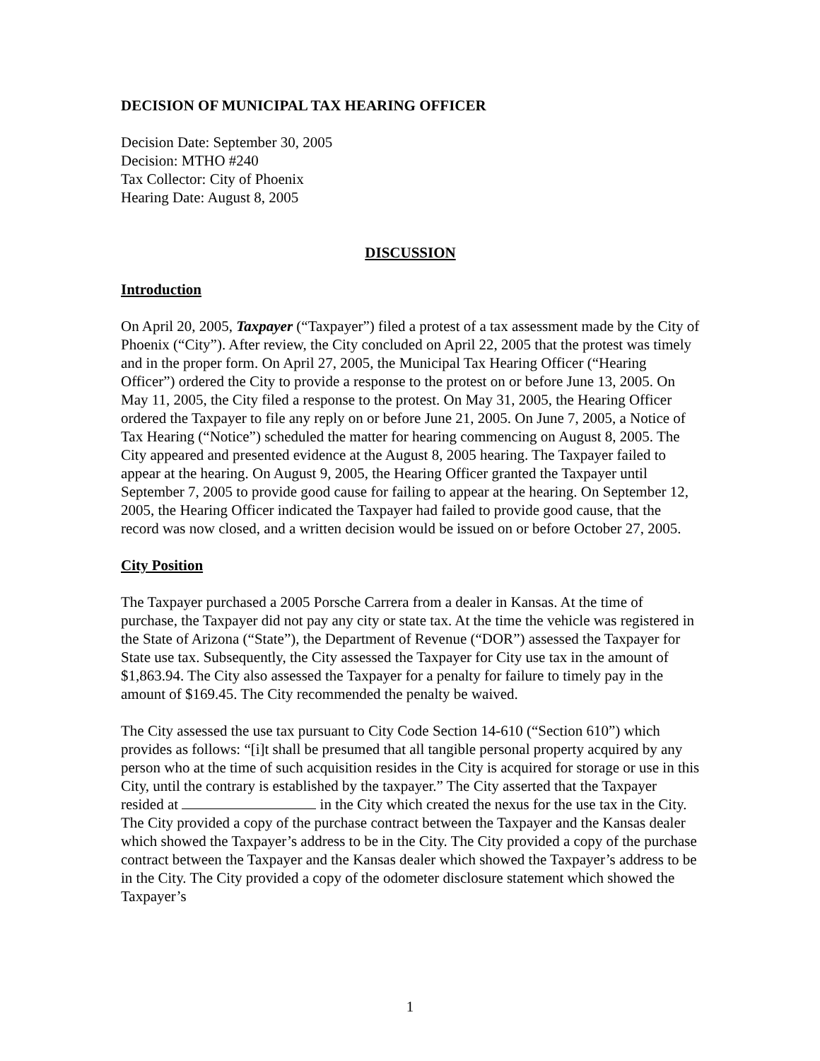DECISION OF MUNICIPAL TAX HEARING OFFICER
Decision Date: September 30, 2005
Decision: MTHO #240
Tax Collector: City of Phoenix
Hearing Date: August 8, 2005
DISCUSSION
Introduction
On April 20, 2005, Taxpayer (“Taxpayer”) filed a protest of a tax assessment made by the City of Phoenix (“City”). After review, the City concluded on April 22, 2005 that the protest was timely and in the proper form. On April 27, 2005, the Municipal Tax Hearing Officer (“Hearing Officer”) ordered the City to provide a response to the protest on or before June 13, 2005. On May 11, 2005, the City filed a response to the protest. On May 31, 2005, the Hearing Officer ordered the Taxpayer to file any reply on or before June 21, 2005. On June 7, 2005, a Notice of Tax Hearing (“Notice”) scheduled the matter for hearing commencing on August 8, 2005. The City appeared and presented evidence at the August 8, 2005 hearing. The Taxpayer failed to appear at the hearing. On August 9, 2005, the Hearing Officer granted the Taxpayer until September 7, 2005 to provide good cause for failing to appear at the hearing. On September 12, 2005, the Hearing Officer indicated the Taxpayer had failed to provide good cause, that the record was now closed, and a written decision would be issued on or before October 27, 2005.
City Position
The Taxpayer purchased a 2005 Porsche Carrera from a dealer in Kansas. At the time of purchase, the Taxpayer did not pay any city or state tax. At the time the vehicle was registered in the State of Arizona (“State”), the Department of Revenue (“DOR”) assessed the Taxpayer for State use tax. Subsequently, the City assessed the Taxpayer for City use tax in the amount of $1,863.94. The City also assessed the Taxpayer for a penalty for failure to timely pay in the amount of $169.45. The City recommended the penalty be waived.
The City assessed the use tax pursuant to City Code Section 14-610 (“Section 610”) which provides as follows: “[i]t shall be presumed that all tangible personal property acquired by any person who at the time of such acquisition resides in the City is acquired for storage or use in this City, until the contrary is established by the taxpayer.” The City asserted that the Taxpayer resided at in the City which created the nexus for the use tax in the City. The City provided a copy of the purchase contract between the Taxpayer and the Kansas dealer which showed the Taxpayer’s address to be in the City. The City provided a copy of the purchase contract between the Taxpayer and the Kansas dealer which showed the Taxpayer’s address to be in the City. The City provided a copy of the odometer disclosure statement which showed the Taxpayer’s
1